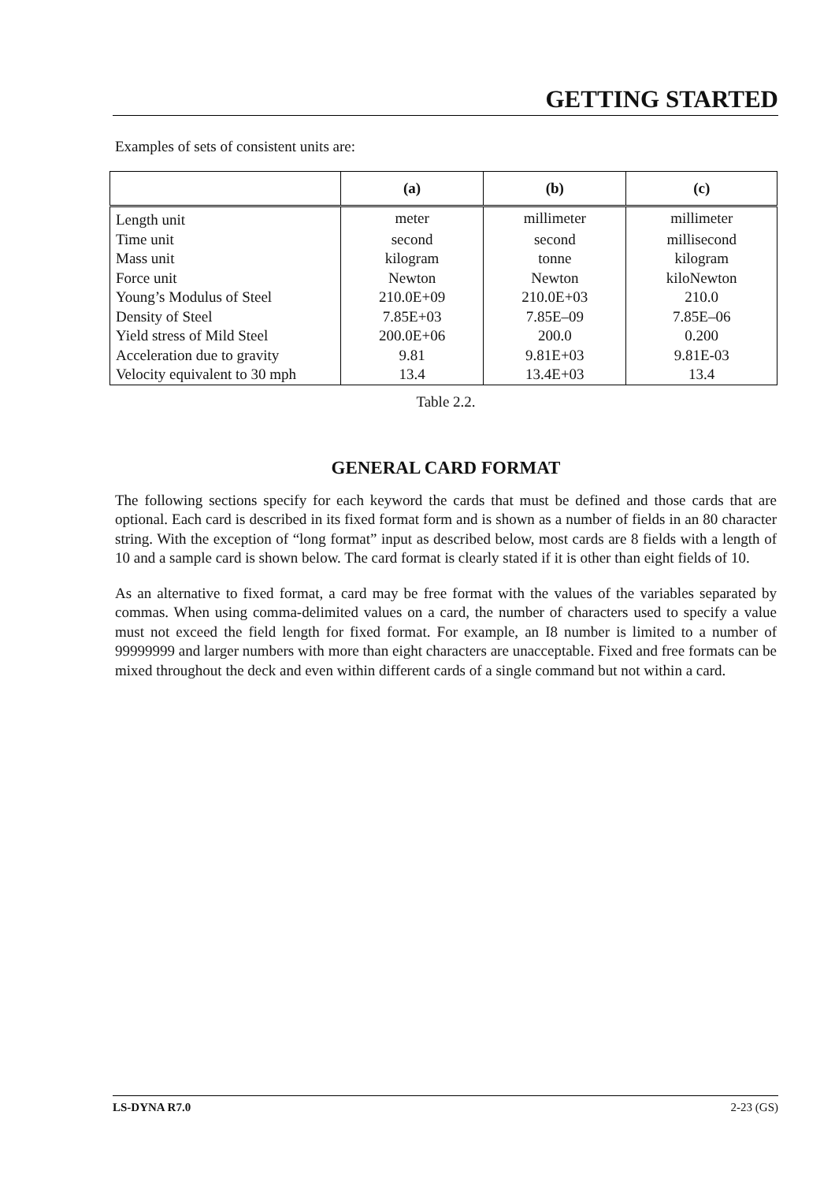GETTING STARTED
Examples of sets of consistent units are:
| | (a) | (b) | (c) |
| --- | --- | --- | --- |
| Length unit | meter | millimeter | millimeter |
| Time unit | second | second | millisecond |
| Mass unit | kilogram | tonne | kilogram |
| Force unit | Newton | Newton | kiloNewton |
| Young’s Modulus of Steel | 210.0E+09 | 210.0E+03 | 210.0 |
| Density of Steel | 7.85E+03 | 7.85E–09 | 7.85E–06 |
| Yield stress of Mild Steel | 200.0E+06 | 200.0 | 0.200 |
| Acceleration due to gravity | 9.81 | 9.81E+03 | 9.81E-03 |
| Velocity equivalent to 30 mph | 13.4 | 13.4E+03 | 13.4 |
Table 2.2.
GENERAL CARD FORMAT
The following sections specify for each keyword the cards that must be defined and those cards that are optional. Each card is described in its fixed format form and is shown as a number of fields in an 80 character string. With the exception of “long format” input as described below, most cards are 8 fields with a length of 10 and a sample card is shown below. The card format is clearly stated if it is other than eight fields of 10.
As an alternative to fixed format, a card may be free format with the values of the variables separated by commas. When using comma-delimited values on a card, the number of characters used to specify a value must not exceed the field length for fixed format. For example, an I8 number is limited to a number of 99999999 and larger numbers with more than eight characters are unacceptable. Fixed and free formats can be mixed throughout the deck and even within different cards of a single command but not within a card.
LS-DYNA R7.0 2-23 (GS)